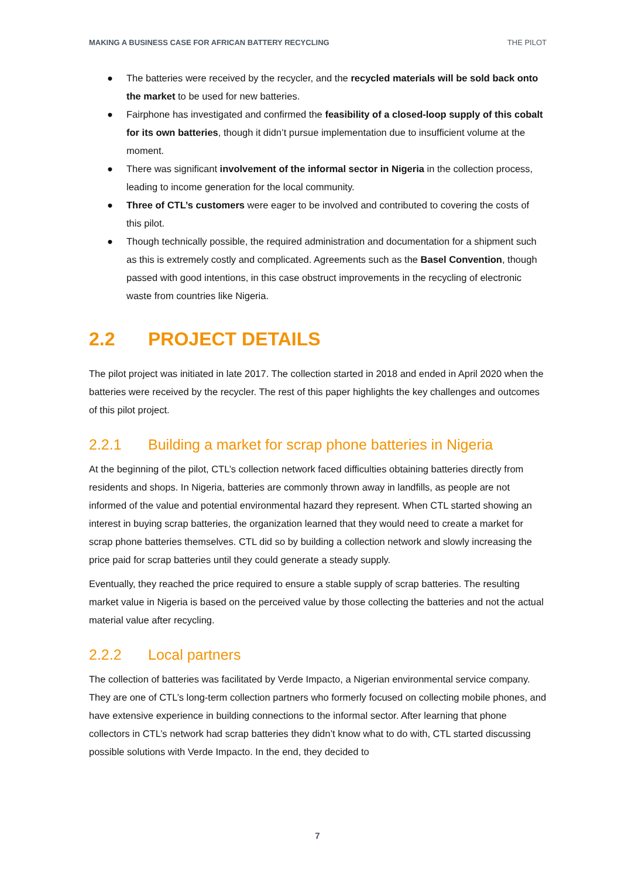MAKING A BUSINESS CASE FOR AFRICAN BATTERY RECYCLING THE PILOT
● The batteries were received by the recycler, and the recycled materials will be sold back onto the market to be used for new batteries.
● Fairphone has investigated and confirmed the feasibility of a closed-loop supply of this cobalt for its own batteries, though it didn’t pursue implementation due to insufficient volume at the moment.
● There was significant involvement of the informal sector in Nigeria in the collection process, leading to income generation for the local community.
● Three of CTL’s customers were eager to be involved and contributed to covering the costs of this pilot.
● Though technically possible, the required administration and documentation for a shipment such as this is extremely costly and complicated. Agreements such as the Basel Convention, though passed with good intentions, in this case obstruct improvements in the recycling of electronic waste from countries like Nigeria.
2.2 PROJECT DETAILS
The pilot project was initiated in late 2017. The collection started in 2018 and ended in April 2020 when the batteries were received by the recycler. The rest of this paper highlights the key challenges and outcomes of this pilot project.
2.2.1 Building a market for scrap phone batteries in Nigeria
At the beginning of the pilot, CTL’s collection network faced difficulties obtaining batteries directly from residents and shops. In Nigeria, batteries are commonly thrown away in landfills, as people are not informed of the value and potential environmental hazard they represent. When CTL started showing an interest in buying scrap batteries, the organization learned that they would need to create a market for scrap phone batteries themselves. CTL did so by building a collection network and slowly increasing the price paid for scrap batteries until they could generate a steady supply.
Eventually, they reached the price required to ensure a stable supply of scrap batteries. The resulting market value in Nigeria is based on the perceived value by those collecting the batteries and not the actual material value after recycling.
2.2.2 Local partners
The collection of batteries was facilitated by Verde Impacto, a Nigerian environmental service company. They are one of CTL’s long-term collection partners who formerly focused on collecting mobile phones, and have extensive experience in building connections to the informal sector. After learning that phone collectors in CTL’s network had scrap batteries they didn’t know what to do with, CTL started discussing possible solutions with Verde Impacto. In the end, they decided to
7